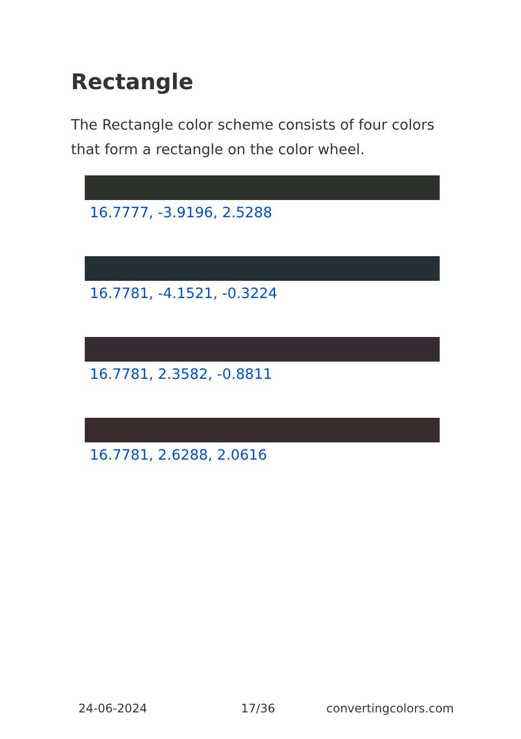Rectangle
The Rectangle color scheme consists of four colors that form a rectangle on the color wheel.
16.7777, -3.9196, 2.5288
16.7781, -4.1521, -0.3224
16.7781, 2.3582, -0.8811
16.7781, 2.6288, 2.0616
24-06-2024 17/36 convertingcolors.com